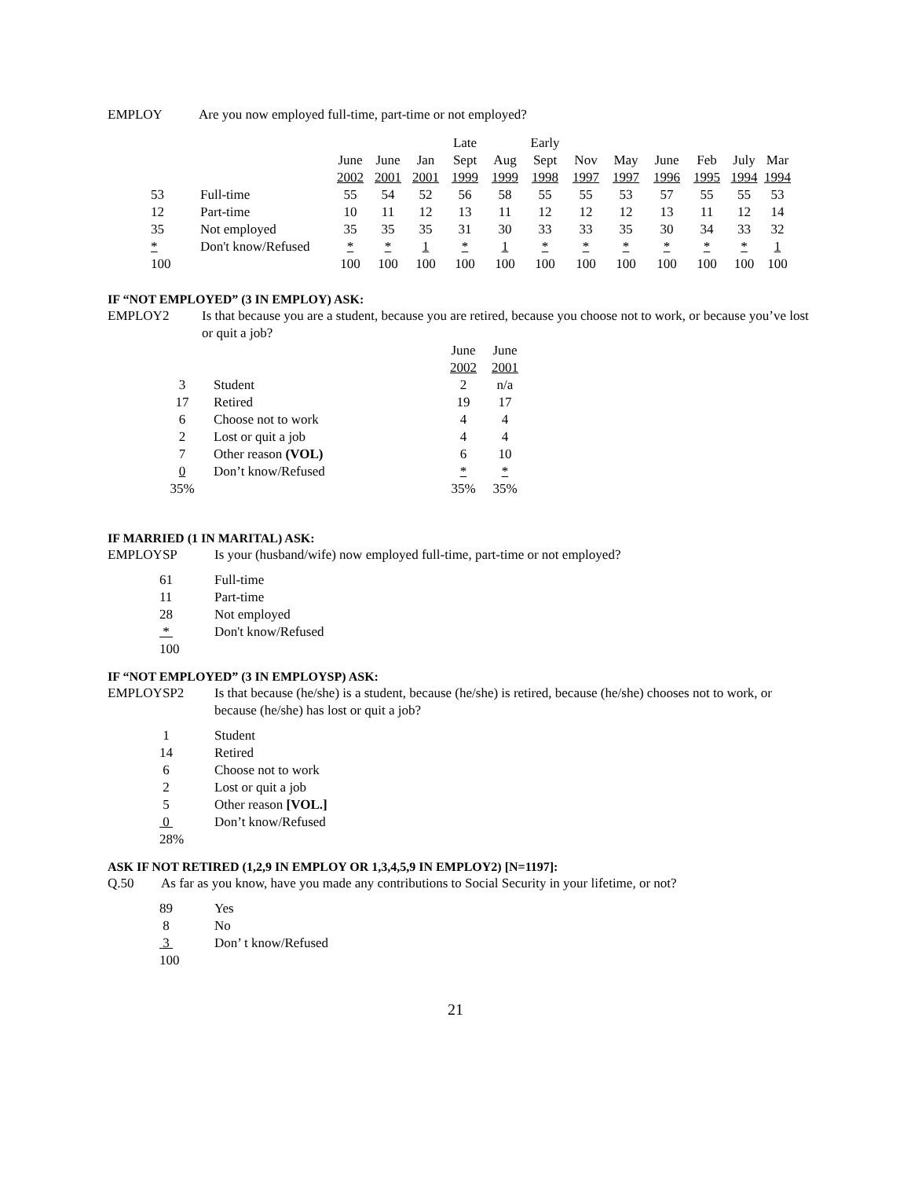EMPLOY Are you now employed full-time, part-time or not employed?
| | | | | | Late | | Early | | | | | | |
| | | June | June | Jan | Sept | Aug | Sept | Nov | May | June | Feb | July | Mar |
| | | 2002 | 2001 | 2001 | 1999 | 1999 | 1998 | 1997 | 1997 | 1996 | 1995 | 1994 | 1994 |
| 53 | Full-time | 55 | 54 | 52 | 56 | 58 | 55 | 55 | 53 | 57 | 55 | 55 | 53 |
| 12 | Part-time | 10 | 11 | 12 | 13 | 11 | 12 | 12 | 12 | 13 | 11 | 12 | 14 |
| 35 | Not employed | 35 | 35 | 35 | 31 | 30 | 33 | 33 | 35 | 30 | 34 | 33 | 32 |
| * | Don't know/Refused | * | * | 1 | * | 1 | * | * | * | * | * | * | 1 |
| 100 | | 100 | 100 | 100 | 100 | 100 | 100 | 100 | 100 | 100 | 100 | 100 | 100 |
IF “NOT EMPLOYED” (3 IN EMPLOY) ASK:
EMPLOY2 Is that because you are a student, because you are retired, because you choose not to work, or because you’ve lost or quit a job?
| | | June | June |
| | | 2002 | 2001 |
| 3 | Student | 2 | n/a |
| 17 | Retired | 19 | 17 |
| 6 | Choose not to work | 4 | 4 |
| 2 | Lost or quit a job | 4 | 4 |
| 7 | Other reason (VOL) | 6 | 10 |
| 0 | Don’t know/Refused | * | * |
| 35% | | 35% | 35% |
IF MARRIED (1 IN MARITAL) ASK:
EMPLOYSP Is your (husband/wife) now employed full-time, part-time or not employed?
| 61 | Full-time |
| 11 | Part-time |
| 28 | Not employed |
| * | Don't know/Refused |
| 100 | |
IF “NOT EMPLOYED” (3 IN EMPLOYSP) ASK:
EMPLOYSP2 Is that because (he/she) is a student, because (he/she) is retired, because (he/she) chooses not to work, or because (he/she) has lost or quit a job?
| 1 | Student |
| 14 | Retired |
| 6 | Choose not to work |
| 2 | Lost or quit a job |
| 5 | Other reason [VOL.] |
| 0 | Don’t know/Refused |
| 28% | |
ASK IF NOT RETIRED (1,2,9 IN EMPLOY OR 1,3,4,5,9 IN EMPLOY2) [N=1197]:
Q.50 As far as you know, have you made any contributions to Social Security in your lifetime, or not?
| 89 | Yes |
| 8 | No |
| 3 | Don’ t know/Refused |
| 100 | |
21